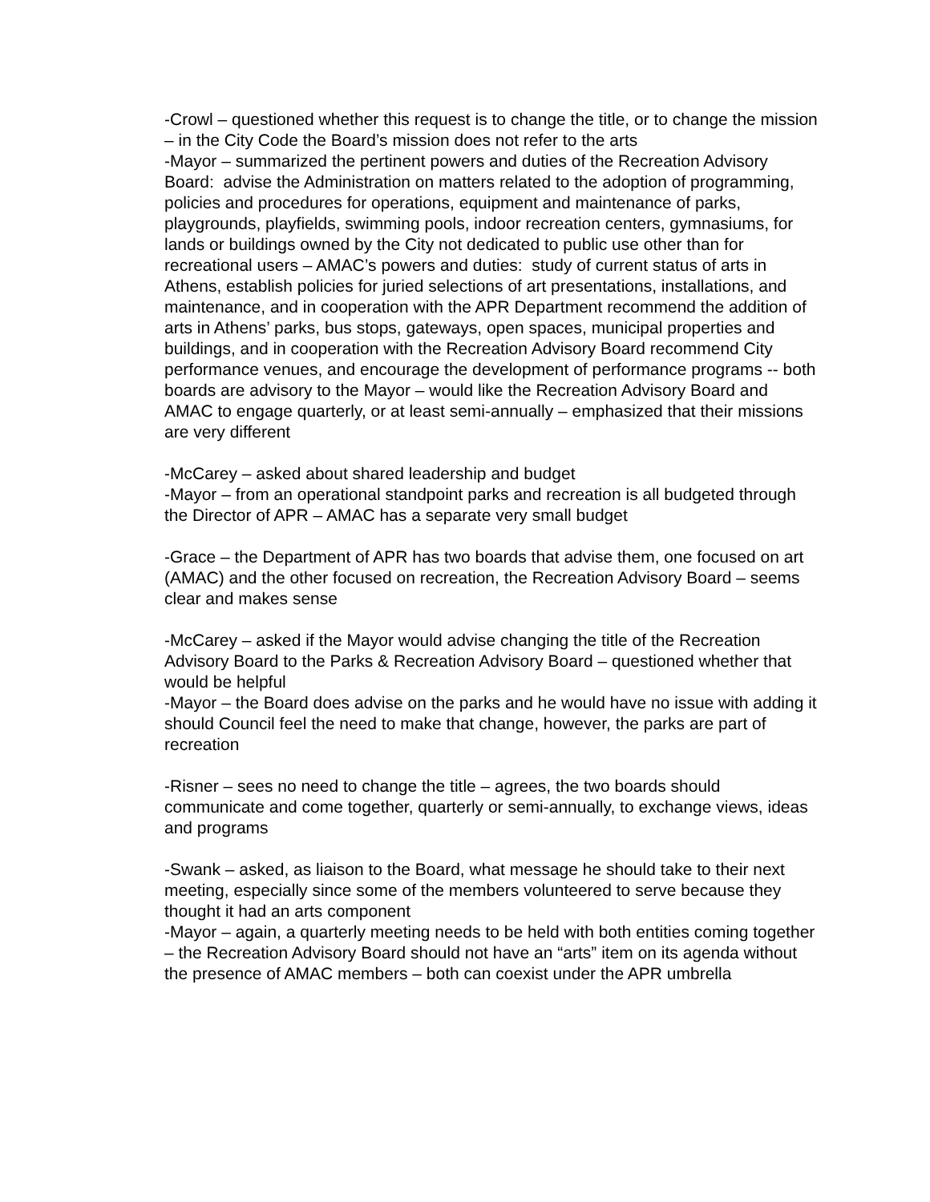-Crowl – questioned whether this request is to change the title, or to change the mission – in the City Code the Board’s mission does not refer to the arts
-Mayor – summarized the pertinent powers and duties of the Recreation Advisory Board: advise the Administration on matters related to the adoption of programming, policies and procedures for operations, equipment and maintenance of parks, playgrounds, playfields, swimming pools, indoor recreation centers, gymnasiums, for lands or buildings owned by the City not dedicated to public use other than for recreational users – AMAC’s powers and duties: study of current status of arts in Athens, establish policies for juried selections of art presentations, installations, and maintenance, and in cooperation with the APR Department recommend the addition of arts in Athens’ parks, bus stops, gateways, open spaces, municipal properties and buildings, and in cooperation with the Recreation Advisory Board recommend City performance venues, and encourage the development of performance programs -- both boards are advisory to the Mayor – would like the Recreation Advisory Board and AMAC to engage quarterly, or at least semi-annually – emphasized that their missions are very different
-McCarey – asked about shared leadership and budget
-Mayor – from an operational standpoint parks and recreation is all budgeted through the Director of APR – AMAC has a separate very small budget
-Grace – the Department of APR has two boards that advise them, one focused on art (AMAC) and the other focused on recreation, the Recreation Advisory Board – seems clear and makes sense
-McCarey – asked if the Mayor would advise changing the title of the Recreation Advisory Board to the Parks & Recreation Advisory Board – questioned whether that would be helpful
-Mayor – the Board does advise on the parks and he would have no issue with adding it should Council feel the need to make that change, however, the parks are part of recreation
-Risner – sees no need to change the title – agrees, the two boards should communicate and come together, quarterly or semi-annually, to exchange views, ideas and programs
-Swank – asked, as liaison to the Board, what message he should take to their next meeting, especially since some of the members volunteered to serve because they thought it had an arts component
-Mayor – again, a quarterly meeting needs to be held with both entities coming together – the Recreation Advisory Board should not have an “arts” item on its agenda without the presence of AMAC members – both can coexist under the APR umbrella